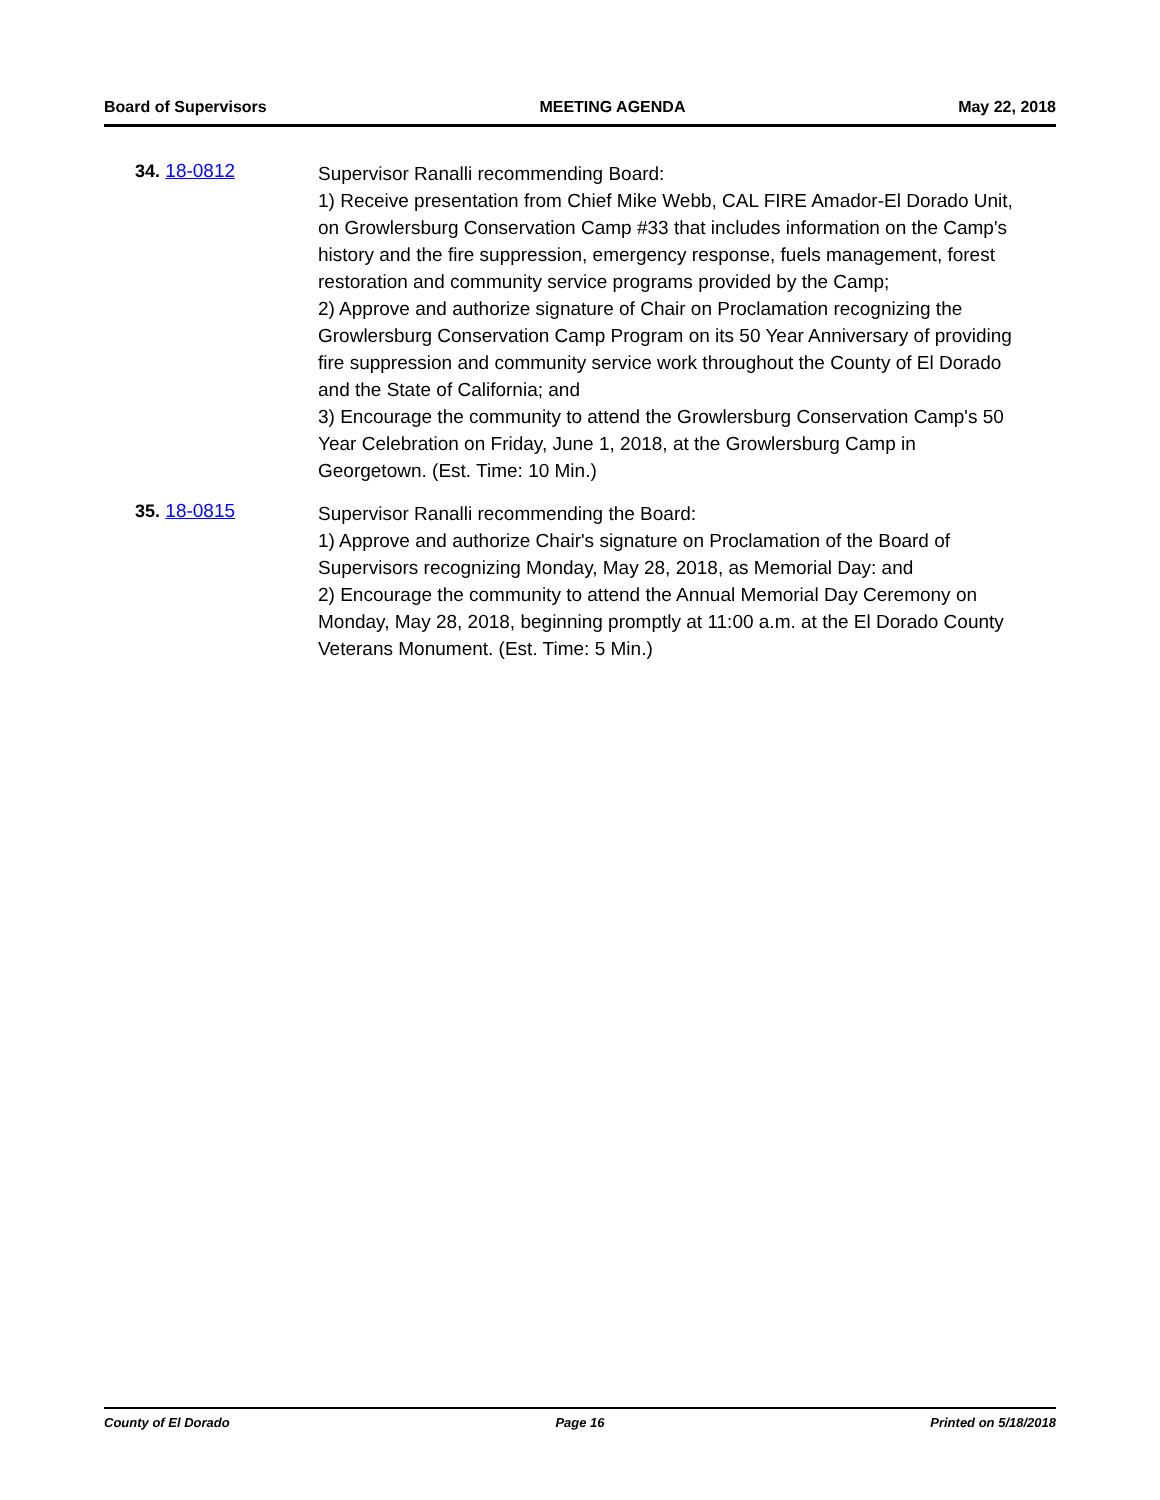Board of Supervisors MEETING AGENDA May 22, 2018
34. 18-0812
Supervisor Ranalli recommending Board:
1) Receive presentation from Chief Mike Webb, CAL FIRE Amador-El Dorado Unit, on Growlersburg Conservation Camp #33 that includes information on the Camp's history and the fire suppression, emergency response, fuels management, forest restoration and community service programs provided by the Camp;
2) Approve and authorize signature of Chair on Proclamation recognizing the Growlersburg Conservation Camp Program on its 50 Year Anniversary of providing fire suppression and community service work throughout the County of El Dorado and the State of California; and
3) Encourage the community to attend the Growlersburg Conservation Camp's 50 Year Celebration on Friday, June 1, 2018, at the Growlersburg Camp in Georgetown. (Est. Time: 10 Min.)
35. 18-0815
Supervisor Ranalli recommending the Board:
1) Approve and authorize Chair's signature on Proclamation of the Board of Supervisors recognizing Monday, May 28, 2018, as Memorial Day: and
2) Encourage the community to attend the Annual Memorial Day Ceremony on Monday, May 28, 2018, beginning promptly at 11:00 a.m. at the El Dorado County Veterans Monument. (Est. Time: 5 Min.)
County of El Dorado Page 16 Printed on 5/18/2018